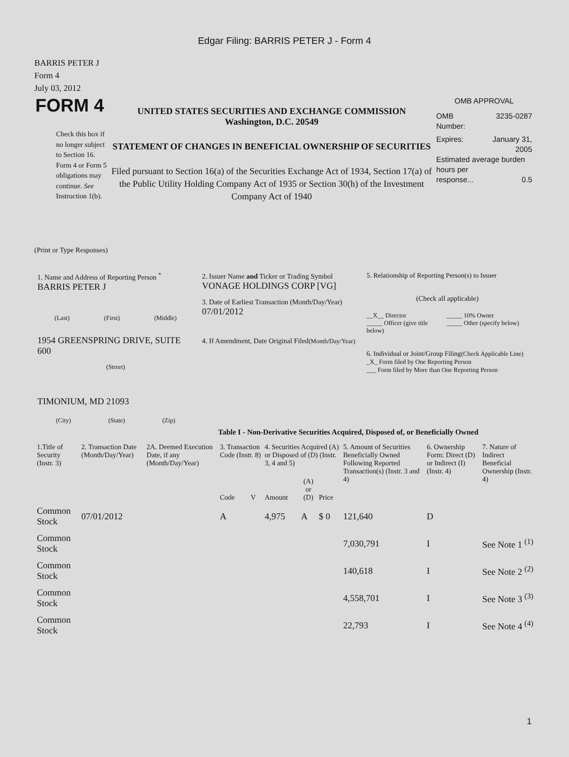Edgar Filing: BARRIS PETER J - Form 4
BARRIS PETER J
Form 4
July 03, 2012
FORM 4
Check this box if no longer subject to Section 16. Form 4 or Form 5 obligations may continue. See Instruction 1(b).
UNITED STATES SECURITIES AND EXCHANGE COMMISSION
Washington, D.C. 20549
STATEMENT OF CHANGES IN BENEFICIAL OWNERSHIP OF SECURITIES
Filed pursuant to Section 16(a) of the Securities Exchange Act of 1934, Section 17(a) of the Public Utility Holding Company Act of 1935 or Section 30(h) of the Investment Company Act of 1940
OMB APPROVAL
OMB
Number: 3235-0287
Expires: January 31,
2005
Estimated average burden hours per
response... 0.5
(Print or Type Responses)
1. Name and Address of Reporting Person <sup>*</sup>
BARRIS PETER J
(Last) (First) (Middle)
1954 GREENSPRING DRIVE, SUITE 600
(Street)
TIMONIUM, MD 21093
(City) (State) (Zip)
2. Issuer Name and Ticker or Trading Symbol
VONAGE HOLDINGS CORP [VG]
3. Date of Earliest Transaction (Month/Day/Year)
07/01/2012
4. If Amendment, Date Original Filed(Month/Day/Year)
5. Relationship of Reporting Person(s) to Issuer
(Check all applicable)
__X__ Director
_____ Officer (give title below)
_____ 10% Owner
_____ Other (specify below)
6. Individual or Joint/Group Filing(Check Applicable Line)
_X_ Form filed by One Reporting Person
___ Form filed by More than One Reporting Person
Table I - Non-Derivative Securities Acquired, Disposed of, or Beneficially Owned
| 1.Title of Security (Instr. 3) | 2. Transaction Date (Month/Day/Year) | 2A. Deemed Execution Date, if any (Month/Day/Year) | 3. Transaction Code (Instr. 8) | | 4. Securities Acquired (A) or Disposed of (D) (Instr. 3, 4 and 5) | | | 5. Amount of Securities Beneficially Owned Following Reported Transaction(s) (Instr. 3 and 4) | 6. Ownership Form: Direct (D) or Indirect (I) (Instr. 4) | 7. Nature of Indirect Beneficial Ownership (Instr. 4) |
| --- | --- | --- | --- | --- | --- | --- | --- | --- | --- | --- |
| | | | Code | V | Amount | (A) or (D) | Price | | | |
| Common Stock | 07/01/2012 | | A | | 4,975 | A | $ 0 | 121,640 | D | |
| Common Stock | | | | | | | | 7,030,791 | I | See Note 1 <sup>(1)</sup> |
| Common Stock | | | | | | | | 140,618 | I | See Note 2 <sup>(2)</sup> |
| Common Stock | | | | | | | | 4,558,701 | I | See Note 3 <sup>(3)</sup> |
| Common Stock | | | | | | | | 22,793 | I | See Note 4 <sup>(4)</sup> |
1